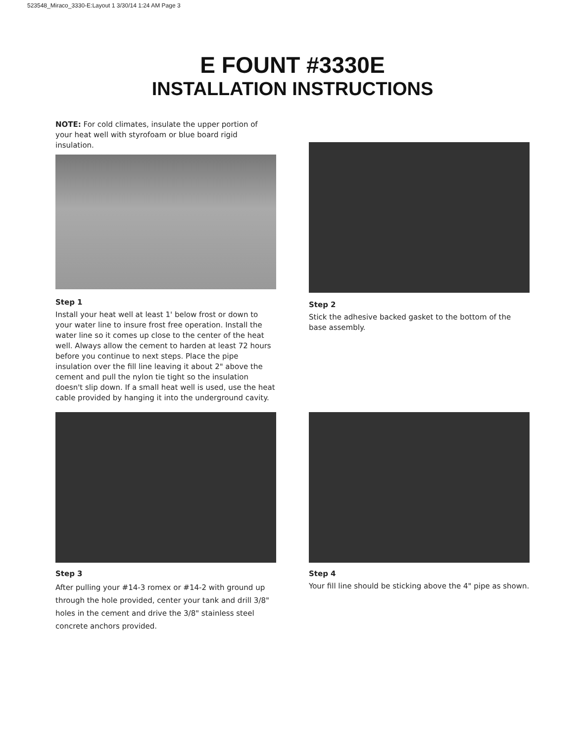523548_Miraco_3330-E:Layout 1 3/30/14 1:24 AM Page 3
E FOUNT #3330E
INSTALLATION INSTRUCTIONS
NOTE: For cold climates, insulate the upper portion of your heat well with styrofoam or blue board rigid insulation.
Step 1
Install your heat well at least 1' below frost or down to your water line to insure frost free operation. Install the water line so it comes up close to the center of the heat well. Always allow the cement to harden at least 72 hours before you continue to next steps. Place the pipe insulation over the fill line leaving it about 2" above the cement and pull the nylon tie tight so the insulation doesn't slip down. If a small heat well is used, use the heat cable provided by hanging it into the underground cavity.
Step 2
Stick the adhesive backed gasket to the bottom of the base assembly.
Step 3
After pulling your #14-3 romex or #14-2 with ground up through the hole provided, center your tank and drill 3/8" holes in the cement and drive the 3/8" stainless steel concrete anchors provided.
Step 4
Your fill line should be sticking above the 4" pipe as shown.